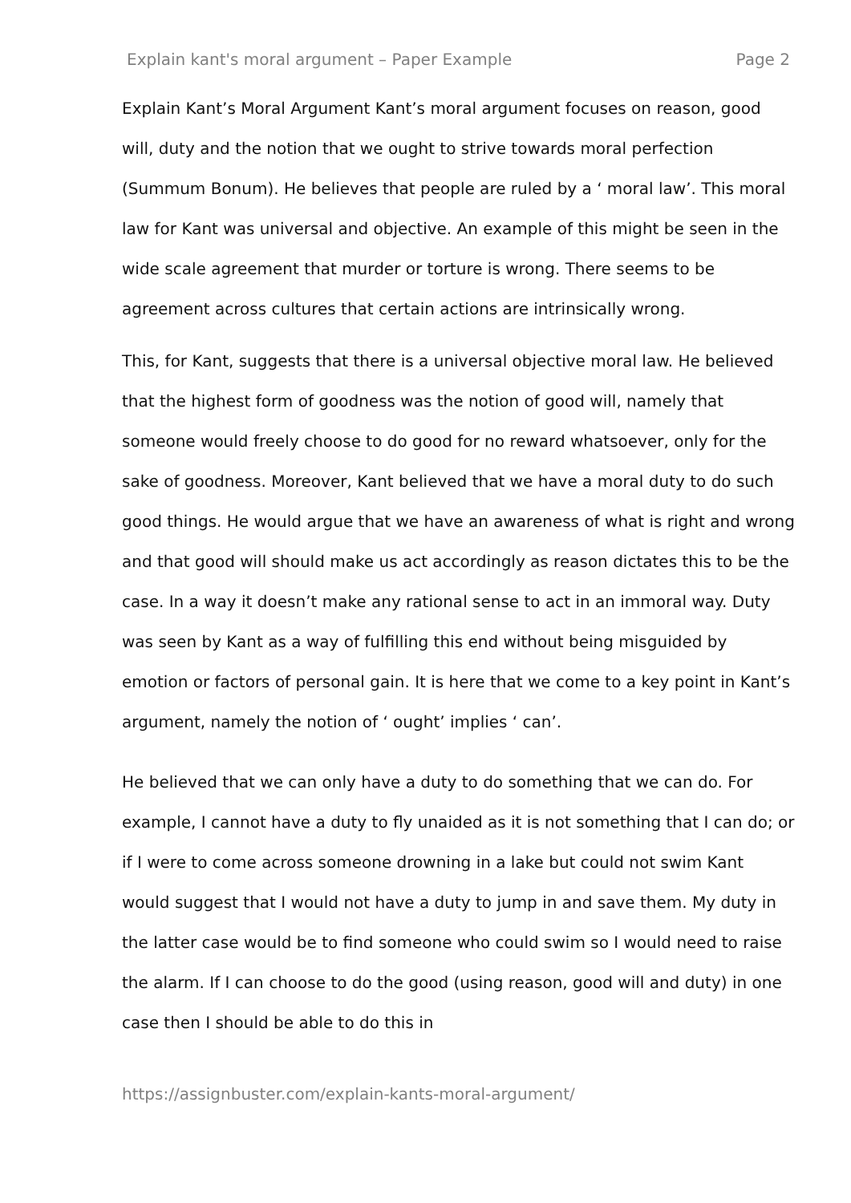Explain kant's moral argument – Paper Example Page 2
Explain Kant’s Moral Argument Kant’s moral argument focuses on reason, good will, duty and the notion that we ought to strive towards moral perfection (Summum Bonum). He believes that people are ruled by a ‘ moral law’. This moral law for Kant was universal and objective. An example of this might be seen in the wide scale agreement that murder or torture is wrong. There seems to be agreement across cultures that certain actions are intrinsically wrong.
This, for Kant, suggests that there is a universal objective moral law. He believed that the highest form of goodness was the notion of good will, namely that someone would freely choose to do good for no reward whatsoever, only for the sake of goodness. Moreover, Kant believed that we have a moral duty to do such good things. He would argue that we have an awareness of what is right and wrong and that good will should make us act accordingly as reason dictates this to be the case. In a way it doesn’t make any rational sense to act in an immoral way. Duty was seen by Kant as a way of fulfilling this end without being misguided by emotion or factors of personal gain. It is here that we come to a key point in Kant’s argument, namely the notion of ‘ ought’ implies ‘ can’.
He believed that we can only have a duty to do something that we can do. For example, I cannot have a duty to fly unaided as it is not something that I can do; or if I were to come across someone drowning in a lake but could not swim Kant would suggest that I would not have a duty to jump in and save them. My duty in the latter case would be to find someone who could swim so I would need to raise the alarm. If I can choose to do the good (using reason, good will and duty) in one case then I should be able to do this in
https://assignbuster.com/explain-kants-moral-argument/